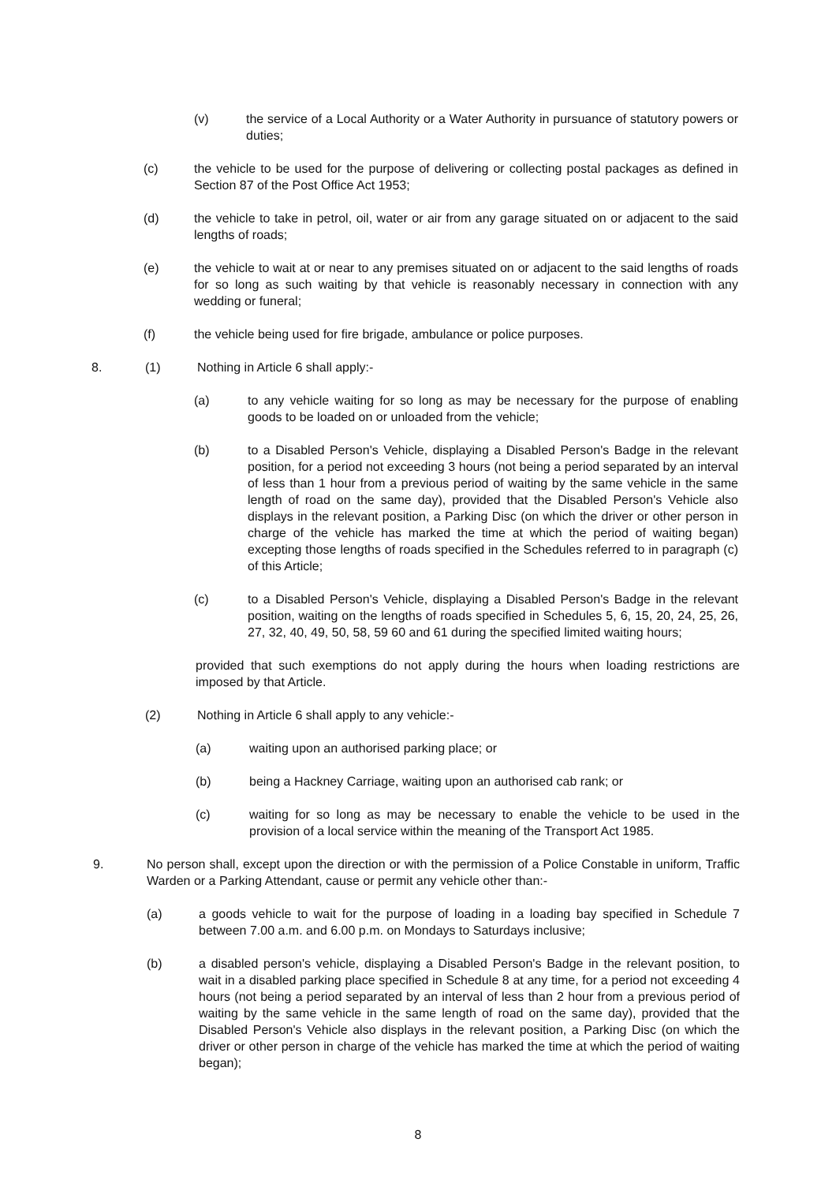(v) the service of a Local Authority or a Water Authority in pursuance of statutory powers or duties;
(c) the vehicle to be used for the purpose of delivering or collecting postal packages as defined in Section 87 of the Post Office Act 1953;
(d) the vehicle to take in petrol, oil, water or air from any garage situated on or adjacent to the said lengths of roads;
(e) the vehicle to wait at or near to any premises situated on or adjacent to the said lengths of roads for so long as such waiting by that vehicle is reasonably necessary in connection with any wedding or funeral;
(f) the vehicle being used for fire brigade, ambulance or police purposes.
8. (1) Nothing in Article 6 shall apply:-
(a) to any vehicle waiting for so long as may be necessary for the purpose of enabling goods to be loaded on or unloaded from the vehicle;
(b) to a Disabled Person's Vehicle, displaying a Disabled Person's Badge in the relevant position, for a period not exceeding 3 hours (not being a period separated by an interval of less than 1 hour from a previous period of waiting by the same vehicle in the same length of road on the same day), provided that the Disabled Person's Vehicle also displays in the relevant position, a Parking Disc (on which the driver or other person in charge of the vehicle has marked the time at which the period of waiting began) excepting those lengths of roads specified in the Schedules referred to in paragraph (c) of this Article;
(c) to a Disabled Person's Vehicle, displaying a Disabled Person's Badge in the relevant position, waiting on the lengths of roads specified in Schedules 5, 6, 15, 20, 24, 25, 26, 27, 32, 40, 49, 50, 58, 59 60 and 61 during the specified limited waiting hours;
provided that such exemptions do not apply during the hours when loading restrictions are imposed by that Article.
(2) Nothing in Article 6 shall apply to any vehicle:-
(a) waiting upon an authorised parking place; or
(b) being a Hackney Carriage, waiting upon an authorised cab rank; or
(c) waiting for so long as may be necessary to enable the vehicle to be used in the provision of a local service within the meaning of the Transport Act 1985.
9. No person shall, except upon the direction or with the permission of a Police Constable in uniform, Traffic Warden or a Parking Attendant, cause or permit any vehicle other than:-
(a) a goods vehicle to wait for the purpose of loading in a loading bay specified in Schedule 7 between 7.00 a.m. and 6.00 p.m. on Mondays to Saturdays inclusive;
(b) a disabled person's vehicle, displaying a Disabled Person's Badge in the relevant position, to wait in a disabled parking place specified in Schedule 8 at any time, for a period not exceeding 4 hours (not being a period separated by an interval of less than 2 hour from a previous period of waiting by the same vehicle in the same length of road on the same day), provided that the Disabled Person's Vehicle also displays in the relevant position, a Parking Disc (on which the driver or other person in charge of the vehicle has marked the time at which the period of waiting began);
8